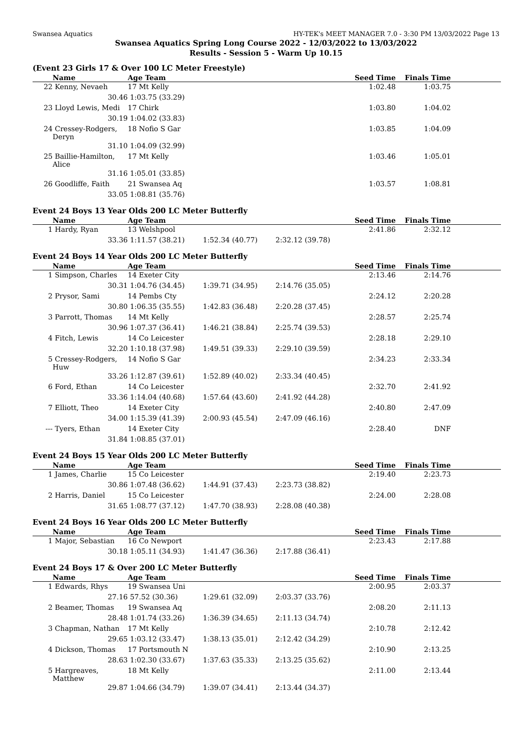Swansea Aquatics HY-TEK's MEET MANAGER 7.0 - 3:30 PM 13/03/2022 Page 13
Swansea Aquatics Spring Long Course 2022 - 12/03/2022 to 13/03/2022
Results - Session 5 - Warm Up 10.15
(Event 23 Girls 17 & Over 100 LC Meter Freestyle)
| | Name | Age Team | | | Seed Time | Finals Time | |
| --- | --- | --- | --- | --- | --- | --- | --- |
| 22 | Kenny, Nevaeh | 17 Mt Kelly | | | 1:02.48 | 1:03.75 | |
| | 30.46 | 1:03.75 (33.29) | | | | | |
| 23 | Lloyd Lewis, Medi | 17 Chirk | | | 1:03.80 | 1:04.02 | |
| | 30.19 | 1:04.02 (33.83) | | | | | |
| 24 | Cressey-Rodgers, Deryn | 18 Nofio S Gar | | | 1:03.85 | 1:04.09 | |
| | 31.10 | 1:04.09 (32.99) | | | | | |
| 25 | Baillie-Hamilton, Alice | 17 Mt Kelly | | | 1:03.46 | 1:05.01 | |
| | 31.16 | 1:05.01 (33.85) | | | | | |
| 26 | Goodliffe, Faith | 21 Swansea Aq | | | 1:03.57 | 1:08.81 | |
| | 33.05 | 1:08.81 (35.76) | | | | | |
Event 24 Boys 13 Year Olds 200 LC Meter Butterfly
| | Name | Age Team | | | Seed Time | Finals Time | |
| --- | --- | --- | --- | --- | --- | --- | --- |
| 1 | Hardy, Ryan | 13 Welshpool | | | 2:41.86 | 2:32.12 | |
| | 33.36 | 1:11.57 (38.21) | 1:52.34 (40.77) | 2:32.12 (39.78) | | | |
Event 24 Boys 14 Year Olds 200 LC Meter Butterfly
| | Name | Age Team | | | Seed Time | Finals Time | |
| --- | --- | --- | --- | --- | --- | --- | --- |
| 1 | Simpson, Charles | 14 Exeter City | | | 2:13.46 | 2:14.76 | |
| | 30.31 | 1:04.76 (34.45) | 1:39.71 (34.95) | 2:14.76 (35.05) | | | |
| 2 | Prysor, Sami | 14 Pembs Cty | | | 2:24.12 | 2:20.28 | |
| | 30.80 | 1:06.35 (35.55) | 1:42.83 (36.48) | 2:20.28 (37.45) | | | |
| 3 | Parrott, Thomas | 14 Mt Kelly | | | 2:28.57 | 2:25.74 | |
| | 30.96 | 1:07.37 (36.41) | 1:46.21 (38.84) | 2:25.74 (39.53) | | | |
| 4 | Fitch, Lewis | 14 Co Leicester | | | 2:28.18 | 2:29.10 | |
| | 32.20 | 1:10.18 (37.98) | 1:49.51 (39.33) | 2:29.10 (39.59) | | | |
| 5 | Cressey-Rodgers, Huw | 14 Nofio S Gar | | | 2:34.23 | 2:33.34 | |
| | 33.26 | 1:12.87 (39.61) | 1:52.89 (40.02) | 2:33.34 (40.45) | | | |
| 6 | Ford, Ethan | 14 Co Leicester | | | 2:32.70 | 2:41.92 | |
| | 33.36 | 1:14.04 (40.68) | 1:57.64 (43.60) | 2:41.92 (44.28) | | | |
| 7 | Elliott, Theo | 14 Exeter City | | | 2:40.80 | 2:47.09 | |
| | 34.00 | 1:15.39 (41.39) | 2:00.93 (45.54) | 2:47.09 (46.16) | | | |
| --- | Tyers, Ethan | 14 Exeter City | | | 2:28.40 | DNF | |
| | 31.84 | 1:08.85 (37.01) | | | | | |
Event 24 Boys 15 Year Olds 200 LC Meter Butterfly
| | Name | Age Team | | | Seed Time | Finals Time | |
| --- | --- | --- | --- | --- | --- | --- | --- |
| 1 | James, Charlie | 15 Co Leicester | | | 2:19.40 | 2:23.73 | |
| | 30.86 | 1:07.48 (36.62) | 1:44.91 (37.43) | 2:23.73 (38.82) | | | |
| 2 | Harris, Daniel | 15 Co Leicester | | | 2:24.00 | 2:28.08 | |
| | 31.65 | 1:08.77 (37.12) | 1:47.70 (38.93) | 2:28.08 (40.38) | | | |
Event 24 Boys 16 Year Olds 200 LC Meter Butterfly
| | Name | Age Team | | | Seed Time | Finals Time | |
| --- | --- | --- | --- | --- | --- | --- | --- |
| 1 | Major, Sebastian | 16 Co Newport | | | 2:23.43 | 2:17.88 | |
| | 30.18 | 1:05.11 (34.93) | 1:41.47 (36.36) | 2:17.88 (36.41) | | | |
Event 24 Boys 17 & Over 200 LC Meter Butterfly
| | Name | Age Team | | | Seed Time | Finals Time | |
| --- | --- | --- | --- | --- | --- | --- | --- |
| 1 | Edwards, Rhys | 19 Swansea Uni | | | 2:00.95 | 2:03.37 | |
| | 27.16 | 57.52 (30.36) | 1:29.61 (32.09) | 2:03.37 (33.76) | | | |
| 2 | Beamer, Thomas | 19 Swansea Aq | | | 2:08.20 | 2:11.13 | |
| | 28.48 | 1:01.74 (33.26) | 1:36.39 (34.65) | 2:11.13 (34.74) | | | |
| 3 | Chapman, Nathan | 17 Mt Kelly | | | 2:10.78 | 2:12.42 | |
| | 29.65 | 1:03.12 (33.47) | 1:38.13 (35.01) | 2:12.42 (34.29) | | | |
| 4 | Dickson, Thomas | 17 Portsmouth N | | | 2:10.90 | 2:13.25 | |
| | 28.63 | 1:02.30 (33.67) | 1:37.63 (35.33) | 2:13.25 (35.62) | | | |
| 5 | Hargreaves, Matthew | 18 Mt Kelly | | | 2:11.00 | 2:13.44 | |
| | 29.87 | 1:04.66 (34.79) | 1:39.07 (34.41) | 2:13.44 (34.37) | | | |